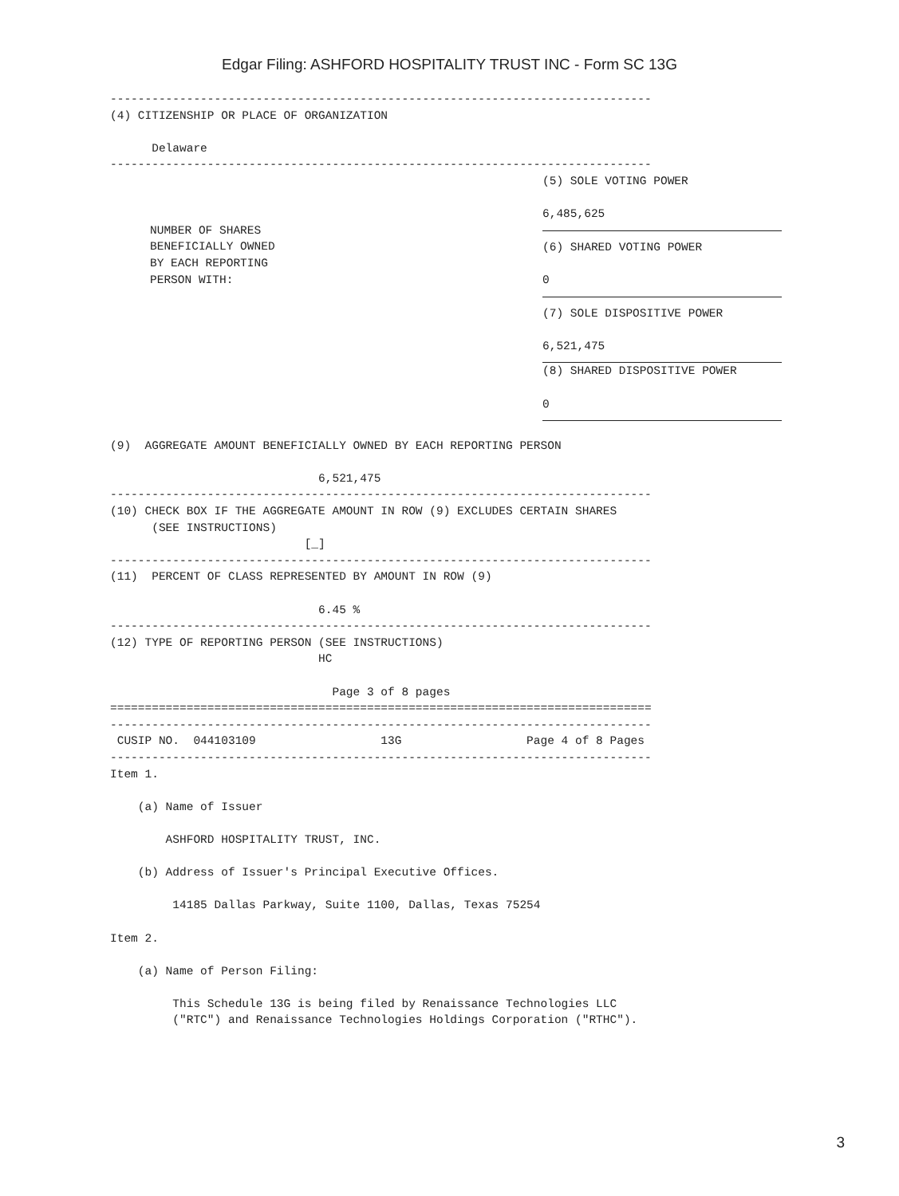Edgar Filing: ASHFORD HOSPITALITY TRUST INC - Form SC 13G
------------------------------------------------------------------------------
(4) CITIZENSHIP OR PLACE OF ORGANIZATION

      Delaware
------------------------------------------------------------------------------
| NUMBER OF SHARES BENEFICIALLY OWNED BY EACH REPORTING PERSON WITH: | (5) SOLE VOTING POWER 6,485,625 (6) SHARED VOTING POWER 0 (7) SOLE DISPOSITIVE POWER 6,521,475 (8) SHARED DISPOSITIVE POWER 0 |
(9)  AGGREGATE AMOUNT BENEFICIALLY OWNED BY EACH REPORTING PERSON

                              6,521,475
------------------------------------------------------------------------------
(10) CHECK BOX IF THE AGGREGATE AMOUNT IN ROW (9) EXCLUDES CERTAIN SHARES
      (SEE INSTRUCTIONS)
                            [_]
------------------------------------------------------------------------------
(11)  PERCENT OF CLASS REPRESENTED BY AMOUNT IN ROW (9)

                              6.45 %
------------------------------------------------------------------------------
(12) TYPE OF REPORTING PERSON (SEE INSTRUCTIONS)
                              HC

                                Page 3 of 8 pages
==============================================================================
------------------------------------------------------------------------------
 CUSIP NO.  044103109                  13G                  Page 4 of 8 Pages
------------------------------------------------------------------------------
Item 1.

    (a) Name of Issuer

        ASHFORD HOSPITALITY TRUST, INC.

    (b) Address of Issuer's Principal Executive Offices.

         14185 Dallas Parkway, Suite 1100, Dallas, Texas 75254

Item 2.

    (a) Name of Person Filing:

         This Schedule 13G is being filed by Renaissance Technologies LLC
         ("RTC") and Renaissance Technologies Holdings Corporation ("RTHC").
3